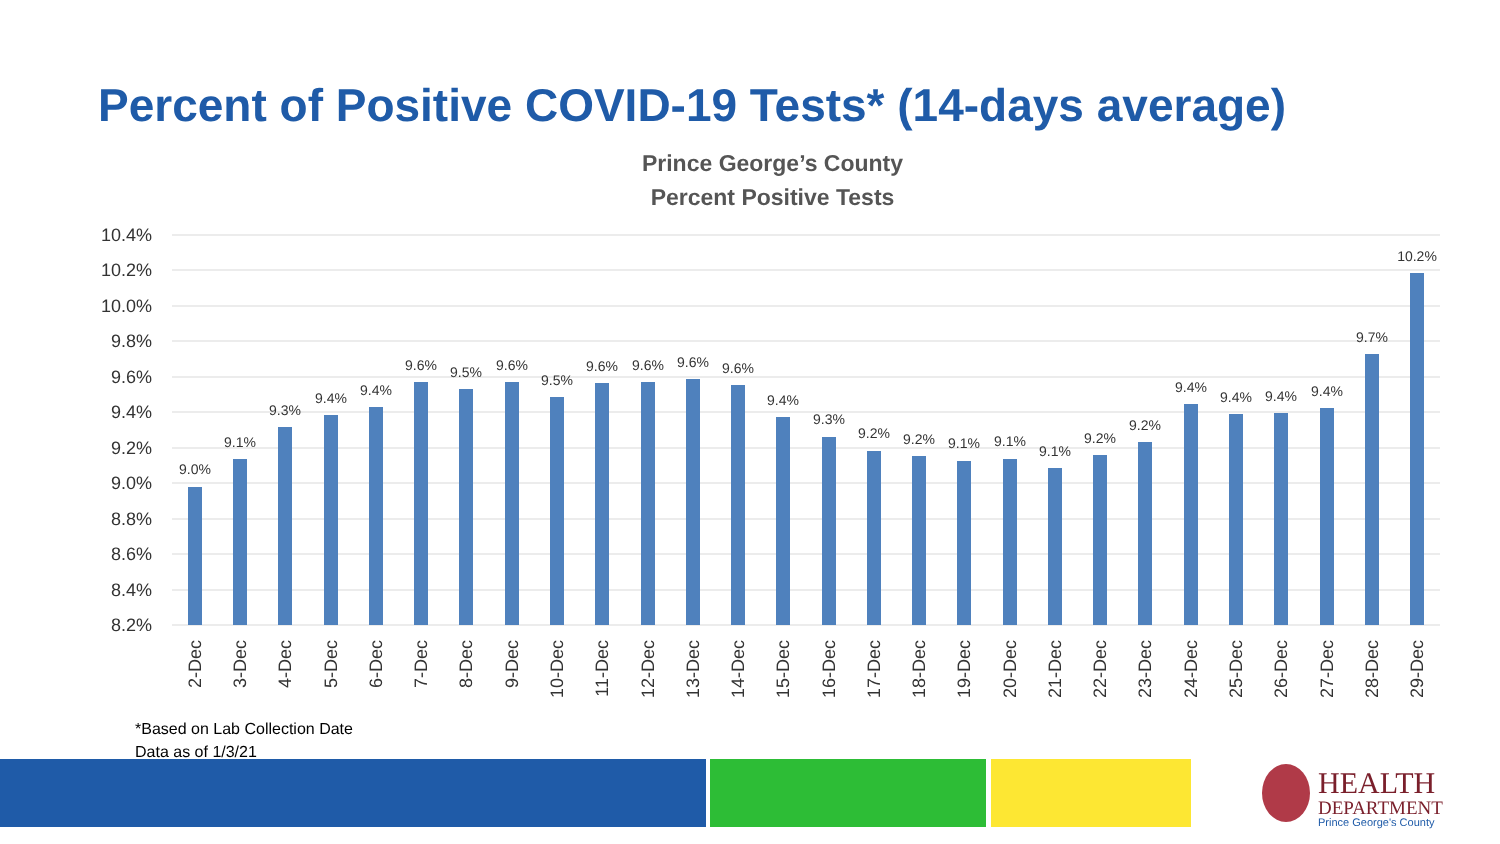Percent of Positive COVID-19 Tests* (14-days average)
Prince George’s County
Percent Positive Tests
10.4%
10.2%
10.0%
9.8%
9.6%
9.4%
9.2%
9.0%
8.8%
8.6%
8.4%
8.2%
9.0%
9.1%
9.3%
9.4%
9.4%
9.6%
9.5%
9.6%
9.5%
9.6%
9.6%
9.6%
9.6%
9.4%
9.3%
9.2%
9.2%
9.1%
9.1%
9.1%
9.2%
9.2%
9.4%
9.4%
9.4%
9.4%
9.7%
10.2%
2-Dec
3-Dec
4-Dec
5-Dec
6-Dec
7-Dec
8-Dec
9-Dec
10-Dec
11-Dec
12-Dec
13-Dec
14-Dec
15-Dec
16-Dec
17-Dec
18-Dec
19-Dec
20-Dec
21-Dec
22-Dec
23-Dec
24-Dec
25-Dec
26-Dec
27-Dec
28-Dec
29-Dec
*Based on Lab Collection Date
Data as of 1/3/21
HEALTH
DEPARTMENT
Prince George's County